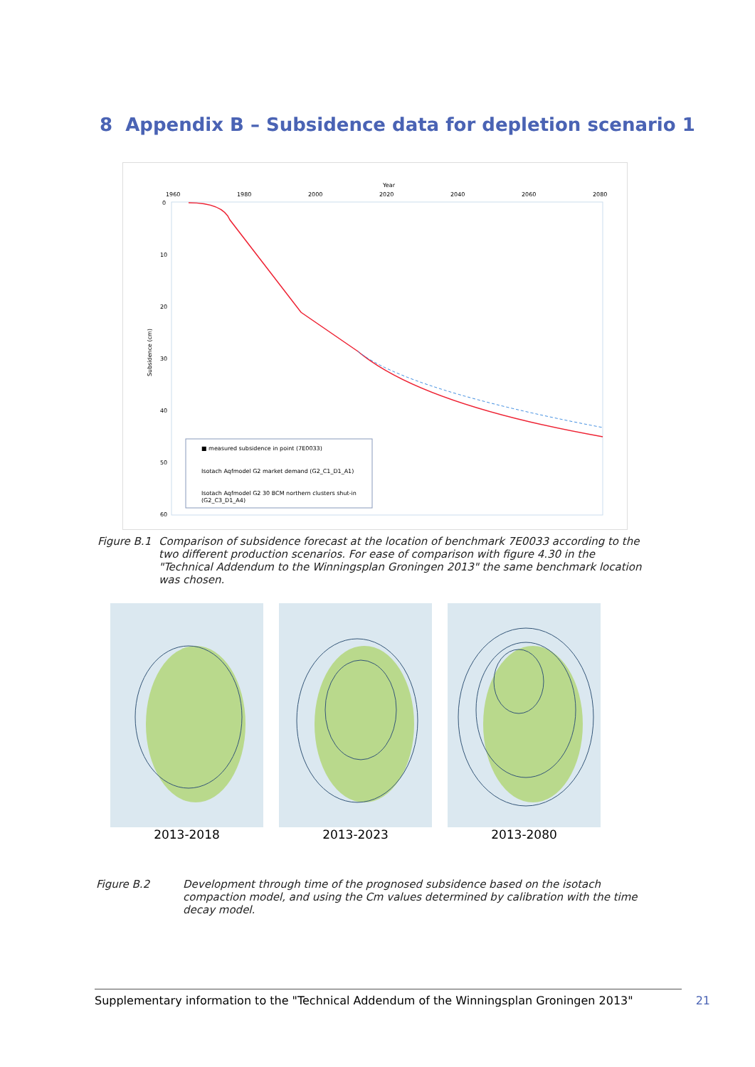8 Appendix B – Subsidence data for depletion scenario 1
Year
1960
1980
2000
2020
2040
2060
2080
0
10
20
30
40
50
60
Subsidence (cm)
■ measured subsidence in point (7E0033)
Isotach Aqfmodel G2 market demand (G2_C1_D1_A1)
Isotach Aqfmodel G2 30 BCM northern clusters shut-in
(G2_C3_D1_A4)
Figure B.1 Comparison of subsidence forecast at the location of benchmark 7E0033 according to the two different production scenarios. For ease of comparison with figure 4.30 in the "Technical Addendum to the Winningsplan Groningen 2013" the same benchmark location was chosen.
2013-2018 2013-2023 2013-2080
Figure B.2 Development through time of the prognosed subsidence based on the isotach compaction model, and using the Cm values determined by calibration with the time decay model.
Supplementary information to the "Technical Addendum of the Winningsplan Groningen 2013" 21